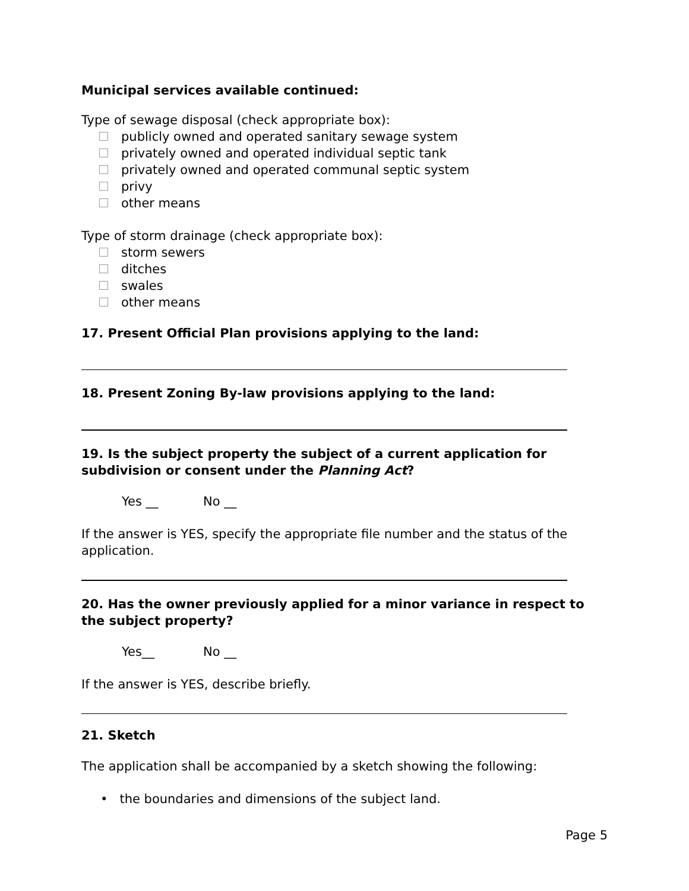Municipal services available continued:
Type of sewage disposal (check appropriate box):
publicly owned and operated sanitary sewage system
privately owned and operated individual septic tank
privately owned and operated communal septic system
privy
other means
Type of storm drainage (check appropriate box):
storm sewers
ditches
swales
other means
17. Present Official Plan provisions applying to the land:
18. Present Zoning By-law provisions applying to the land:
19. Is the subject property the subject of a current application for subdivision or consent under the Planning Act?
Yes __ No __
If the answer is YES, specify the appropriate file number and the status of the application.
20. Has the owner previously applied for a minor variance in respect to the subject property?
Yes__ No __
If the answer is YES, describe briefly.
21. Sketch
The application shall be accompanied by a sketch showing the following:
• the boundaries and dimensions of the subject land.
Page 5